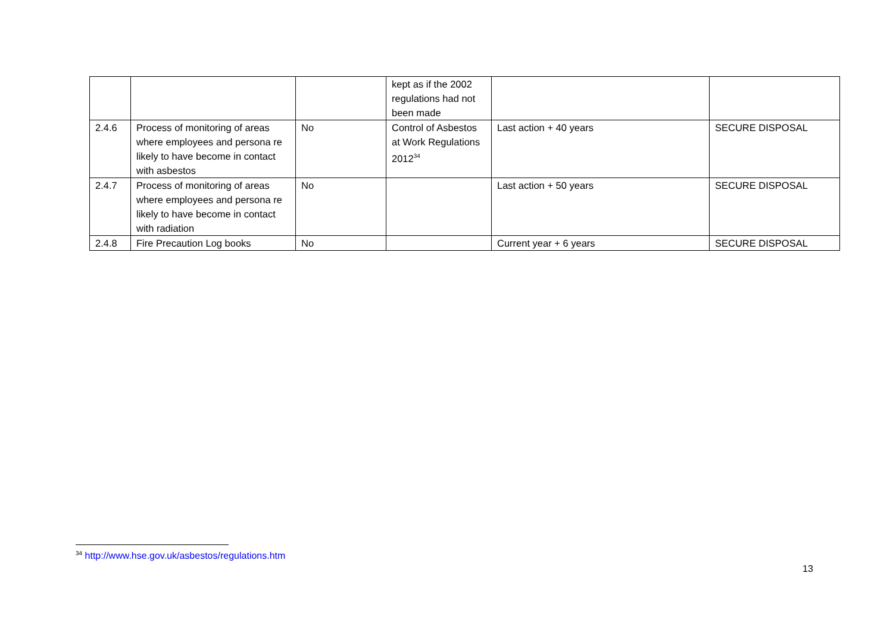| | | | kept as if the 2002 regulations had not been made | | |
| 2.4.6 | Process of monitoring of areas where employees and persona re likely to have become in contact with asbestos | No | Control of Asbestos at Work Regulations 2012<sup>34</sup> | Last action + 40 years | SECURE DISPOSAL |
| 2.4.7 | Process of monitoring of areas where employees and persona re likely to have become in contact with radiation | No | | Last action + 50 years | SECURE DISPOSAL |
| 2.4.8 | Fire Precaution Log books | No | | Current year + 6 years | SECURE DISPOSAL |
<sup>34</sup> http://www.hse.gov.uk/asbestos/regulations.htm
13